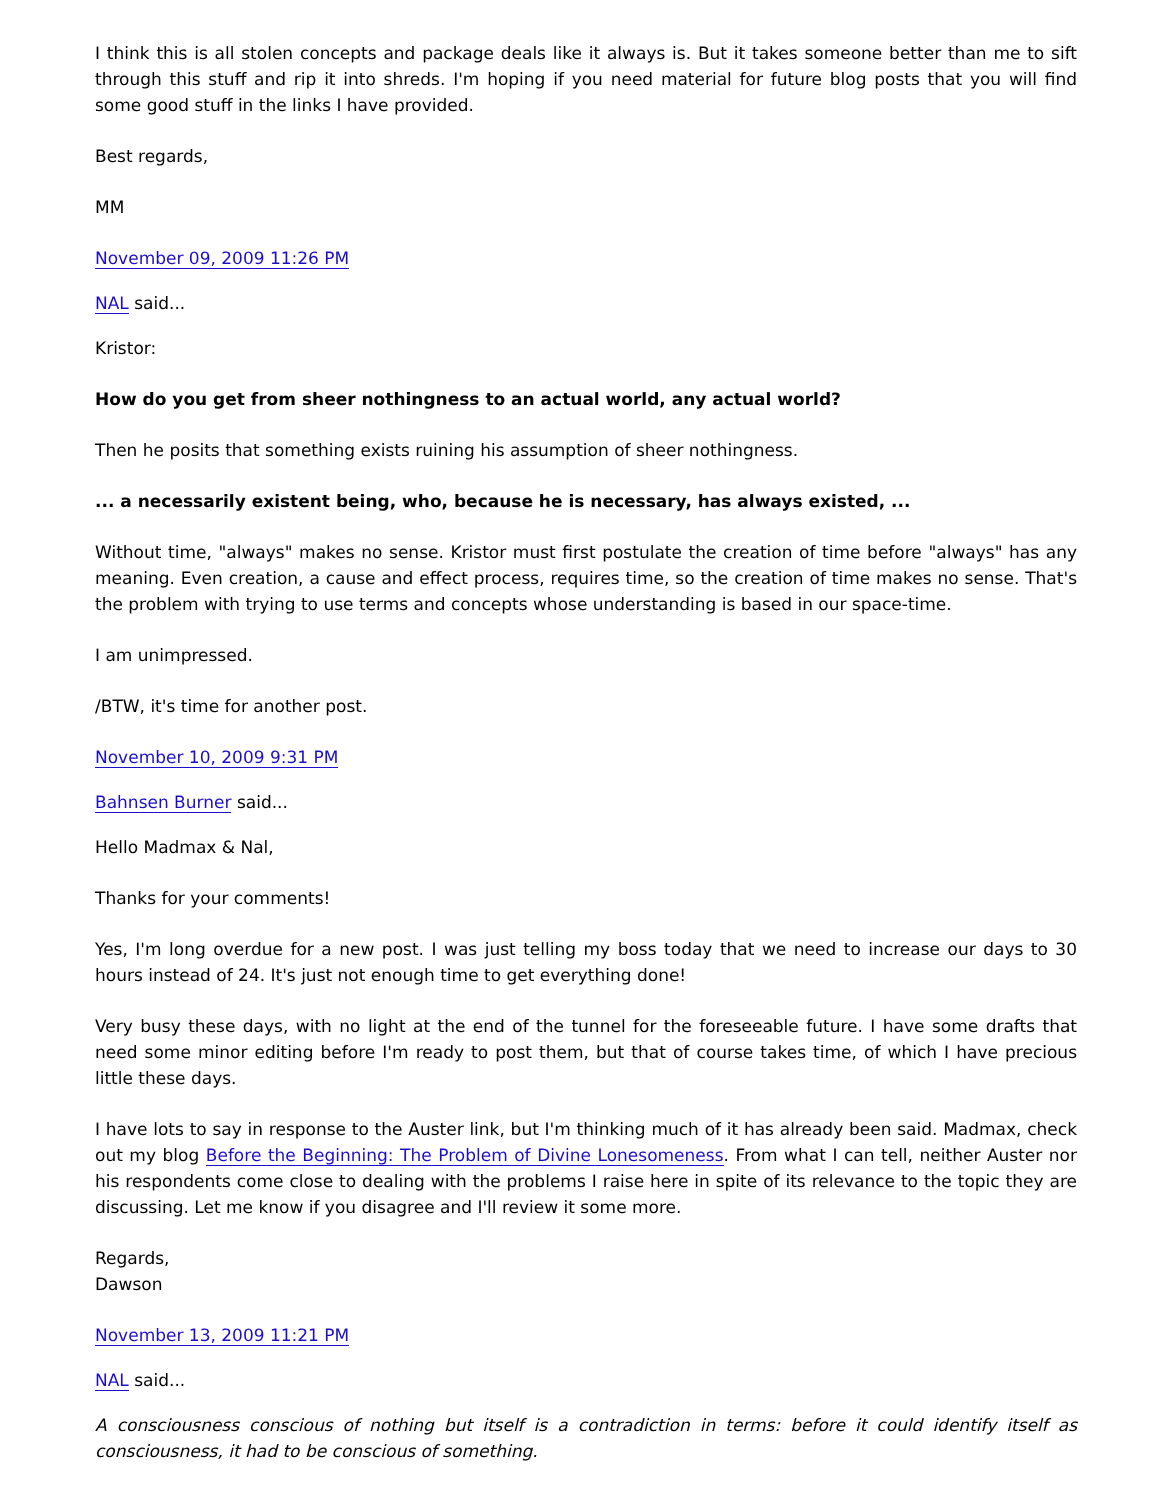I think this is all stolen concepts and package deals like it always is. But it takes someone better than me to sift through this stuff and rip it into shreds. I'm hoping if you need material for future blog posts that you will find some good stuff in the links I have provided.
Best regards,
MM
November 09, 2009 11:26 PM
NAL said...
Kristor:
How do you get from sheer nothingness to an actual world, any actual world?
Then he posits that something exists ruining his assumption of sheer nothingness.
... a necessarily existent being, who, because he is necessary, has always existed, ...
Without time, "always" makes no sense. Kristor must first postulate the creation of time before "always" has any meaning. Even creation, a cause and effect process, requires time, so the creation of time makes no sense. That's the problem with trying to use terms and concepts whose understanding is based in our space-time.
I am unimpressed.
/BTW, it's time for another post.
November 10, 2009 9:31 PM
Bahnsen Burner said...
Hello Madmax & Nal,
Thanks for your comments!
Yes, I'm long overdue for a new post. I was just telling my boss today that we need to increase our days to 30 hours instead of 24. It's just not enough time to get everything done!
Very busy these days, with no light at the end of the tunnel for the foreseeable future. I have some drafts that need some minor editing before I'm ready to post them, but that of course takes time, of which I have precious little these days.
I have lots to say in response to the Auster link, but I'm thinking much of it has already been said. Madmax, check out my blog Before the Beginning: The Problem of Divine Lonesomeness. From what I can tell, neither Auster nor his respondents come close to dealing with the problems I raise here in spite of its relevance to the topic they are discussing. Let me know if you disagree and I'll review it some more.
Regards,
Dawson
November 13, 2009 11:21 PM
NAL said...
A consciousness conscious of nothing but itself is a contradiction in terms: before it could identify itself as consciousness, it had to be conscious of something.